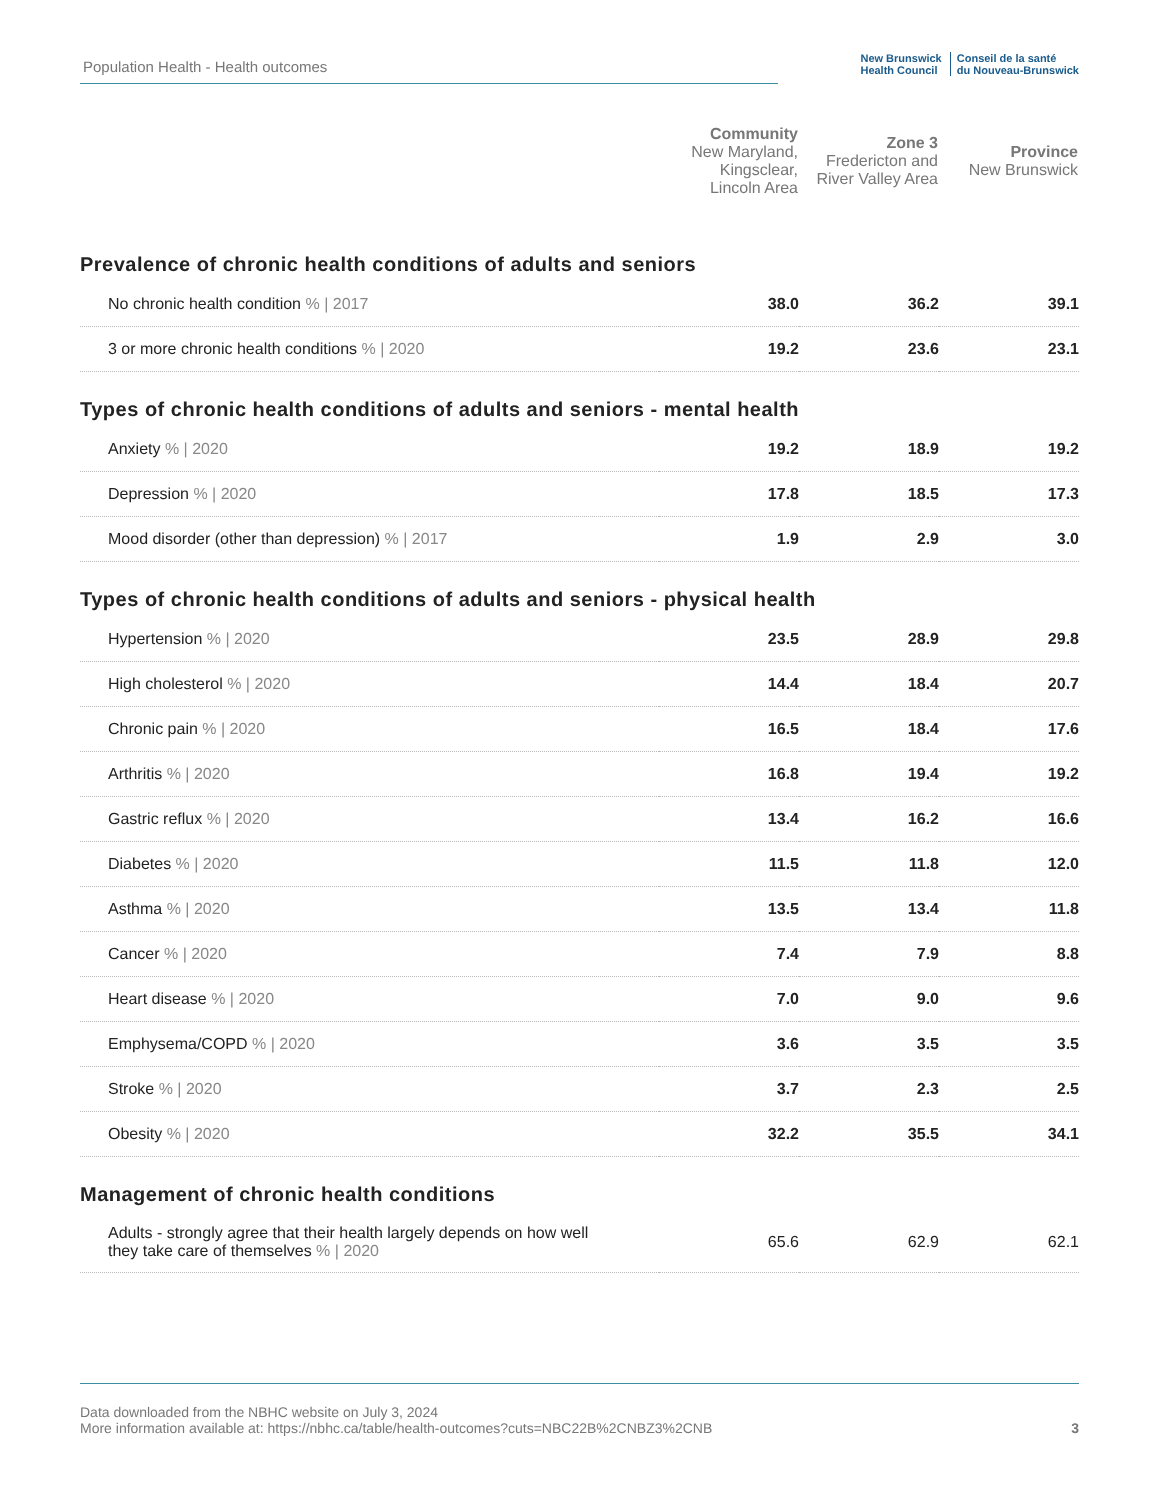Population Health - Health outcomes
New Brunswick
Health Council Conseil de la santé
du Nouveau-Brunswick
| | Community New Maryland, Kingsclear, Lincoln Area | Zone 3 Fredericton and River Valley Area | Province New Brunswick |
| --- | --- | --- | --- |
| Prevalence of chronic health conditions of adults and seniors | | | |
| No chronic health condition % / 2017 | 38.0 | 36.2 | 39.1 |
| 3 or more chronic health conditions % / 2020 | 19.2 | 23.6 | 23.1 |
| Types of chronic health conditions of adults and seniors - mental health | | | |
| Anxiety % / 2020 | 19.2 | 18.9 | 19.2 |
| Depression % / 2020 | 17.8 | 18.5 | 17.3 |
| Mood disorder (other than depression) % / 2017 | 1.9 | 2.9 | 3.0 |
| Types of chronic health conditions of adults and seniors - physical health | | | |
| Hypertension % / 2020 | 23.5 | 28.9 | 29.8 |
| High cholesterol % / 2020 | 14.4 | 18.4 | 20.7 |
| Chronic pain % / 2020 | 16.5 | 18.4 | 17.6 |
| Arthritis % / 2020 | 16.8 | 19.4 | 19.2 |
| Gastric reflux % / 2020 | 13.4 | 16.2 | 16.6 |
| Diabetes % / 2020 | 11.5 | 11.8 | 12.0 |
| Asthma % / 2020 | 13.5 | 13.4 | 11.8 |
| Cancer % / 2020 | 7.4 | 7.9 | 8.8 |
| Heart disease % / 2020 | 7.0 | 9.0 | 9.6 |
| Emphysema/COPD % / 2020 | 3.6 | 3.5 | 3.5 |
| Stroke % / 2020 | 3.7 | 2.3 | 2.5 |
| Obesity % / 2020 | 32.2 | 35.5 | 34.1 |
| Management of chronic health conditions | | | |
| Adults - strongly agree that their health largely depends on how well they take care of themselves % / 2020 | 65.6 | 62.9 | 62.1 |
Data downloaded from the NBHC website on July 3, 2024
More information available at: https://nbhc.ca/table/health-outcomes?cuts=NBC22B%2CNBZ3%2CNB
3